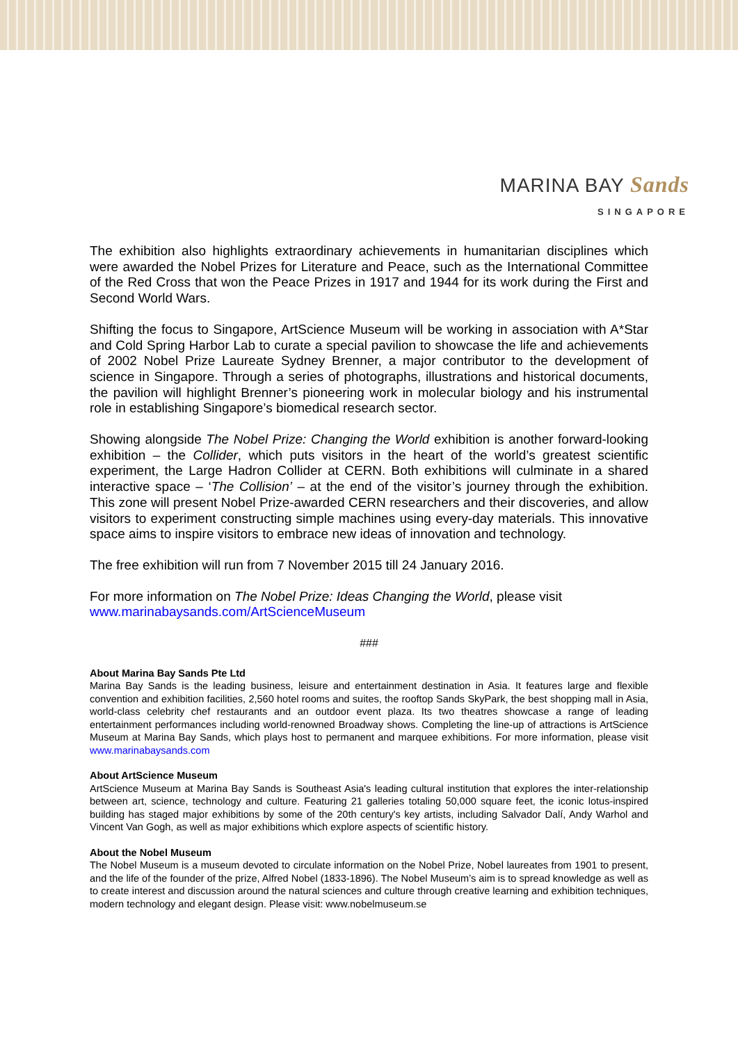MARINA BAY Sands
SINGAPORE
The exhibition also highlights extraordinary achievements in humanitarian disciplines which were awarded the Nobel Prizes for Literature and Peace, such as the International Committee of the Red Cross that won the Peace Prizes in 1917 and 1944 for its work during the First and Second World Wars.
Shifting the focus to Singapore, ArtScience Museum will be working in association with A*Star and Cold Spring Harbor Lab to curate a special pavilion to showcase the life and achievements of 2002 Nobel Prize Laureate Sydney Brenner, a major contributor to the development of science in Singapore. Through a series of photographs, illustrations and historical documents, the pavilion will highlight Brenner’s pioneering work in molecular biology and his instrumental role in establishing Singapore’s biomedical research sector.
Showing alongside The Nobel Prize: Changing the World exhibition is another forward-looking exhibition – the Collider, which puts visitors in the heart of the world’s greatest scientific experiment, the Large Hadron Collider at CERN. Both exhibitions will culminate in a shared interactive space – ‘The Collision’ – at the end of the visitor’s journey through the exhibition. This zone will present Nobel Prize-awarded CERN researchers and their discoveries, and allow visitors to experiment constructing simple machines using every-day materials. This innovative space aims to inspire visitors to embrace new ideas of innovation and technology.
The free exhibition will run from 7 November 2015 till 24 January 2016.
For more information on The Nobel Prize: Ideas Changing the World, please visit
www.marinabaysands.com/ArtScienceMuseum
###
About Marina Bay Sands Pte Ltd
Marina Bay Sands is the leading business, leisure and entertainment destination in Asia. It features large and flexible convention and exhibition facilities, 2,560 hotel rooms and suites, the rooftop Sands SkyPark, the best shopping mall in Asia, world-class celebrity chef restaurants and an outdoor event plaza. Its two theatres showcase a range of leading entertainment performances including world-renowned Broadway shows. Completing the line-up of attractions is ArtScience Museum at Marina Bay Sands, which plays host to permanent and marquee exhibitions. For more information, please visit www.marinabaysands.com
About ArtScience Museum
ArtScience Museum at Marina Bay Sands is Southeast Asia's leading cultural institution that explores the inter-relationship between art, science, technology and culture. Featuring 21 galleries totaling 50,000 square feet, the iconic lotus-inspired building has staged major exhibitions by some of the 20th century's key artists, including Salvador Dalí, Andy Warhol and Vincent Van Gogh, as well as major exhibitions which explore aspects of scientific history.
About the Nobel Museum
The Nobel Museum is a museum devoted to circulate information on the Nobel Prize, Nobel laureates from 1901 to present, and the life of the founder of the prize, Alfred Nobel (1833-1896). The Nobel Museum’s aim is to spread knowledge as well as to create interest and discussion around the natural sciences and culture through creative learning and exhibition techniques, modern technology and elegant design. Please visit: www.nobelmuseum.se